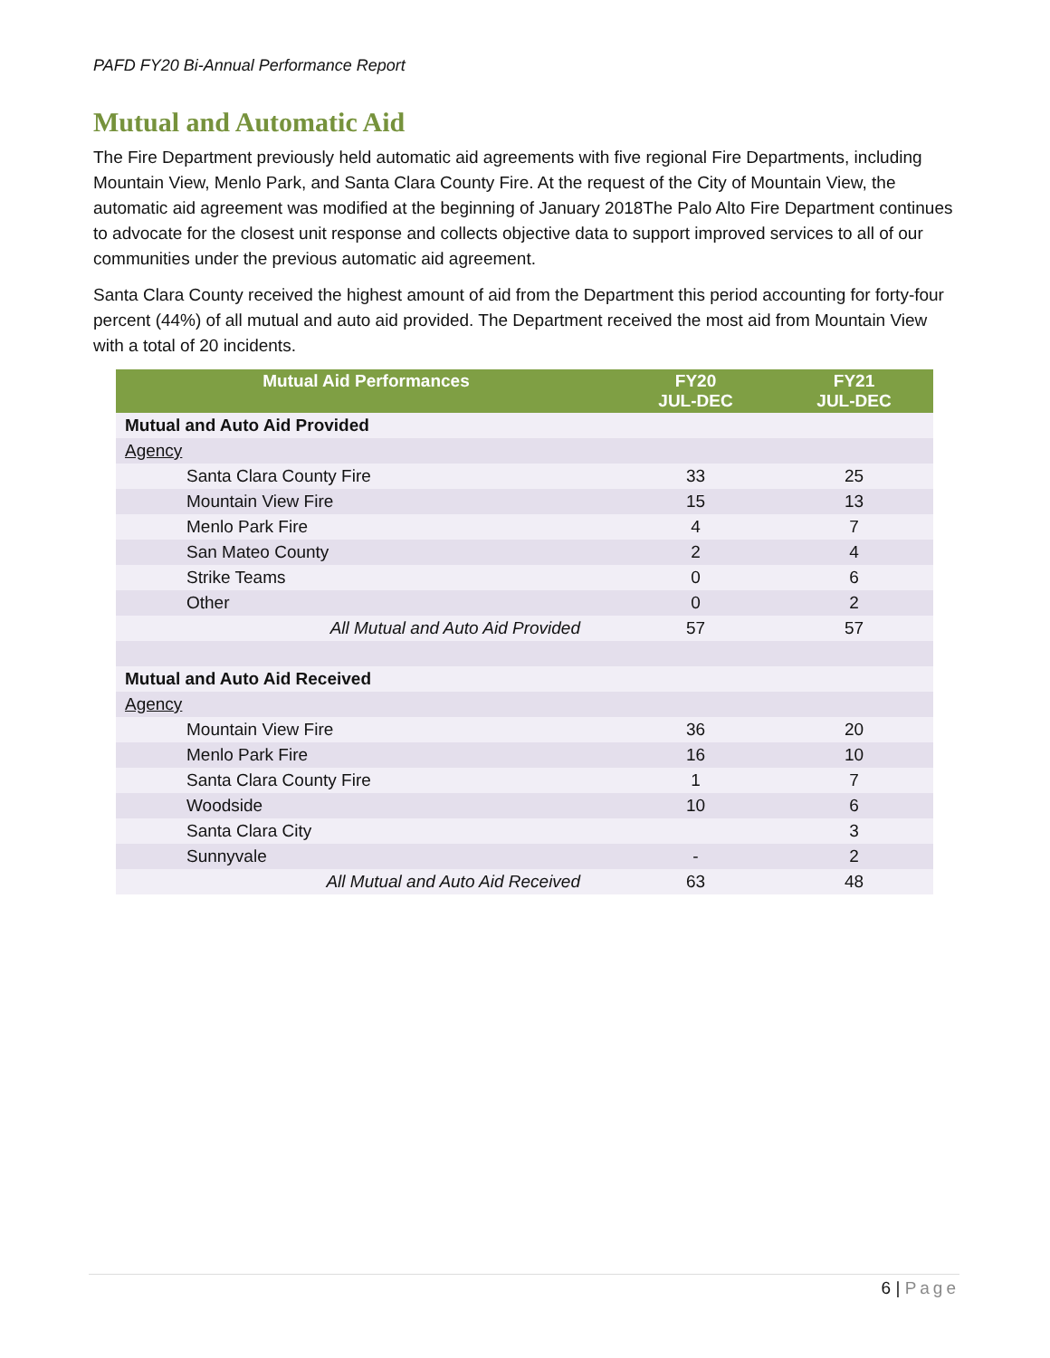PAFD FY20 Bi-Annual Performance Report
Mutual and Automatic Aid
The Fire Department previously held automatic aid agreements with five regional Fire Departments, including Mountain View, Menlo Park, and Santa Clara County Fire. At the request of the City of Mountain View, the automatic aid agreement was modified at the beginning of January 2018The Palo Alto Fire Department continues to advocate for the closest unit response and collects objective data to support improved services to all of our communities under the previous automatic aid agreement.
Santa Clara County received the highest amount of aid from the Department this period accounting for forty-four percent (44%) of all mutual and auto aid provided. The Department received the most aid from Mountain View with a total of 20 incidents.
| Mutual Aid Performances | FY20 JUL-DEC | FY21 JUL-DEC |
| --- | --- | --- |
| Mutual and Auto Aid Provided | | |
| Agency | | |
| Santa Clara County Fire | 33 | 25 |
| Mountain View Fire | 15 | 13 |
| Menlo Park Fire | 4 | 7 |
| San Mateo County | 2 | 4 |
| Strike Teams | 0 | 6 |
| Other | 0 | 2 |
| All Mutual and Auto Aid Provided | 57 | 57 |
| Mutual and Auto Aid Received | | |
| Agency | | |
| Mountain View Fire | 36 | 20 |
| Menlo Park Fire | 16 | 10 |
| Santa Clara County Fire | 1 | 7 |
| Woodside | 10 | 6 |
| Santa Clara City | | 3 |
| Sunnyvale | - | 2 |
| All Mutual and Auto Aid Received | 63 | 48 |
6 | Page